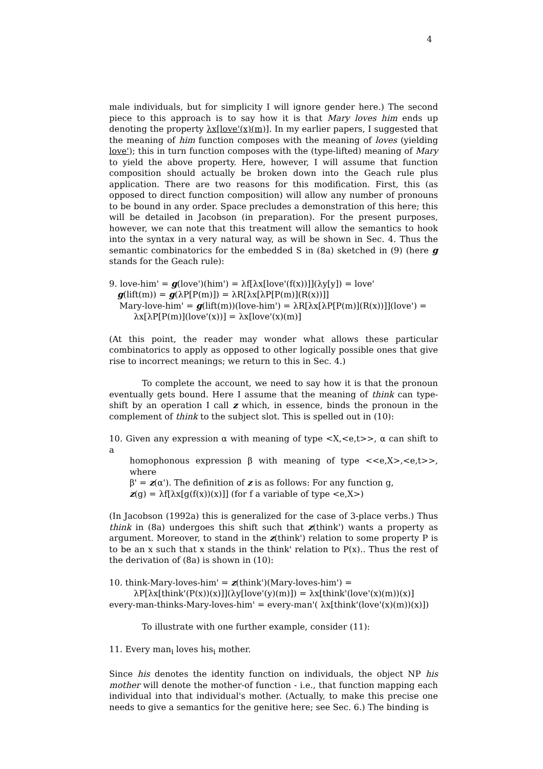4
male individuals, but for simplicity I will ignore gender here.) The second piece to this approach is to say how it is that Mary loves him ends up denoting the property λx[love'(x)(m)]. In my earlier papers, I suggested that the meaning of him function composes with the meaning of loves (yielding love'); this in turn function composes with the (type-lifted) meaning of Mary to yield the above property. Here, however, I will assume that function composition should actually be broken down into the Geach rule plus application. There are two reasons for this modification. First, this (as opposed to direct function composition) will allow any number of pronouns to be bound in any order. Space precludes a demonstration of this here; this will be detailed in Jacobson (in preparation). For the present purposes, however, we can note that this treatment will allow the semantics to hook into the syntax in a very natural way, as will be shown in Sec. 4. Thus the semantic combinatorics for the embedded S in (8a) sketched in (9) (here g stands for the Geach rule):
9. love-him' = g(love')(him') = λf[λx[love'(f(x))]](λy[y]) = love'
g(lift(m)) = g(λP[P(m)]) = λR[λx[λP[P(m)](R(x))]]
Mary-love-him' = g(lift(m))(love-him') = λR[λx[λP[P(m)](R(x))]](love') =
λx[λP[P(m)](love'(x))] = λx[love'(x)(m)]
(At this point, the reader may wonder what allows these particular combinatorics to apply as opposed to other logically possible ones that give rise to incorrect meanings; we return to this in Sec. 4.)
To complete the account, we need to say how it is that the pronoun eventually gets bound. Here I assume that the meaning of think can type-shift by an operation I call z which, in essence, binds the pronoun in the complement of think to the subject slot. This is spelled out in (10):
10. Given any expression α with meaning of type <X,<e,t>>, α can shift to a
homophonous expression β with meaning of type <<e,X>,<e,t>>, where
β' = z(α'). The definition of z is as follows: For any function g,
z(g) = λf[λx[g(f(x))(x)]] (for f a variable of type <e,X>)
(In Jacobson (1992a) this is generalized for the case of 3-place verbs.) Thus think in (8a) undergoes this shift such that z(think') wants a property as argument. Moreover, to stand in the z(think') relation to some property P is to be an x such that x stands in the think' relation to P(x).. Thus the rest of the derivation of (8a) is shown in (10):
10. think-Mary-loves-him' = z(think')(Mary-loves-him') =
λP[λx[think'(P(x))(x)]](λy[love'(y)(m)]) = λx[think'(love'(x)(m))(x)]
every-man-thinks-Mary-loves-him' = every-man'( λx[think'(love'(x)(m))(x)])
To illustrate with one further example, consider (11):
11. Every man<sub>i</sub> loves his<sub>i</sub> mother.
Since his denotes the identity function on individuals, the object NP his mother will denote the mother-of function - i.e., that function mapping each individual into that individual's mother. (Actually, to make this precise one needs to give a semantics for the genitive here; see Sec. 6.) The binding is